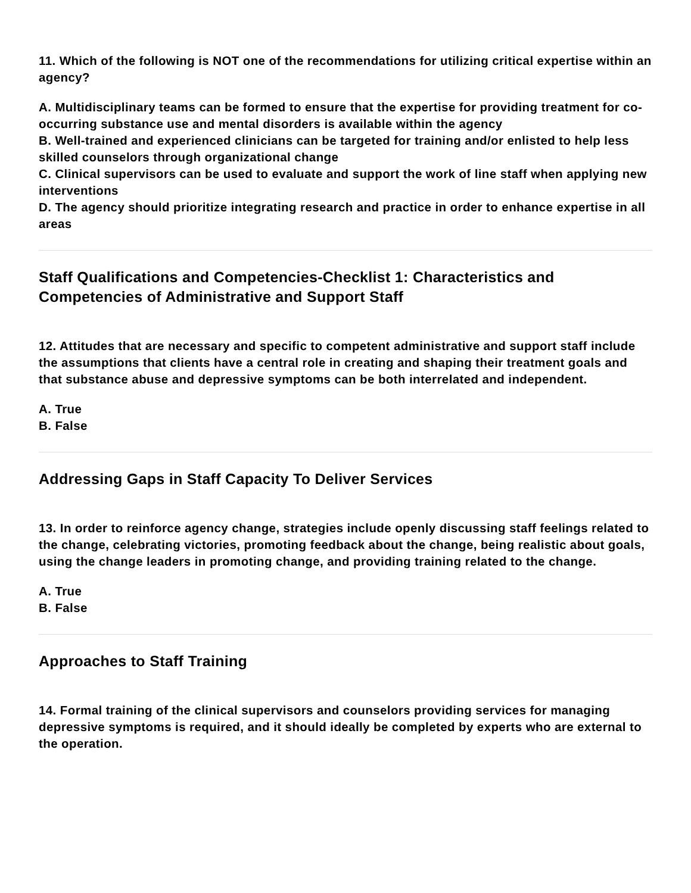11. Which of the following is NOT one of the recommendations for utilizing critical expertise within an agency?
A. Multidisciplinary teams can be formed to ensure that the expertise for providing treatment for co-occurring substance use and mental disorders is available within the agency
B. Well-trained and experienced clinicians can be targeted for training and/or enlisted to help less skilled counselors through organizational change
C. Clinical supervisors can be used to evaluate and support the work of line staff when applying new interventions
D. The agency should prioritize integrating research and practice in order to enhance expertise in all areas
Staff Qualifications and Competencies-Checklist 1: Characteristics and Competencies of Administrative and Support Staff
12. Attitudes that are necessary and specific to competent administrative and support staff include the assumptions that clients have a central role in creating and shaping their treatment goals and that substance abuse and depressive symptoms can be both interrelated and independent.
A. True
B. False
Addressing Gaps in Staff Capacity To Deliver Services
13. In order to reinforce agency change, strategies include openly discussing staff feelings related to the change, celebrating victories, promoting feedback about the change, being realistic about goals, using the change leaders in promoting change, and providing training related to the change.
A. True
B. False
Approaches to Staff Training
14. Formal training of the clinical supervisors and counselors providing services for managing depressive symptoms is required, and it should ideally be completed by experts who are external to the operation.